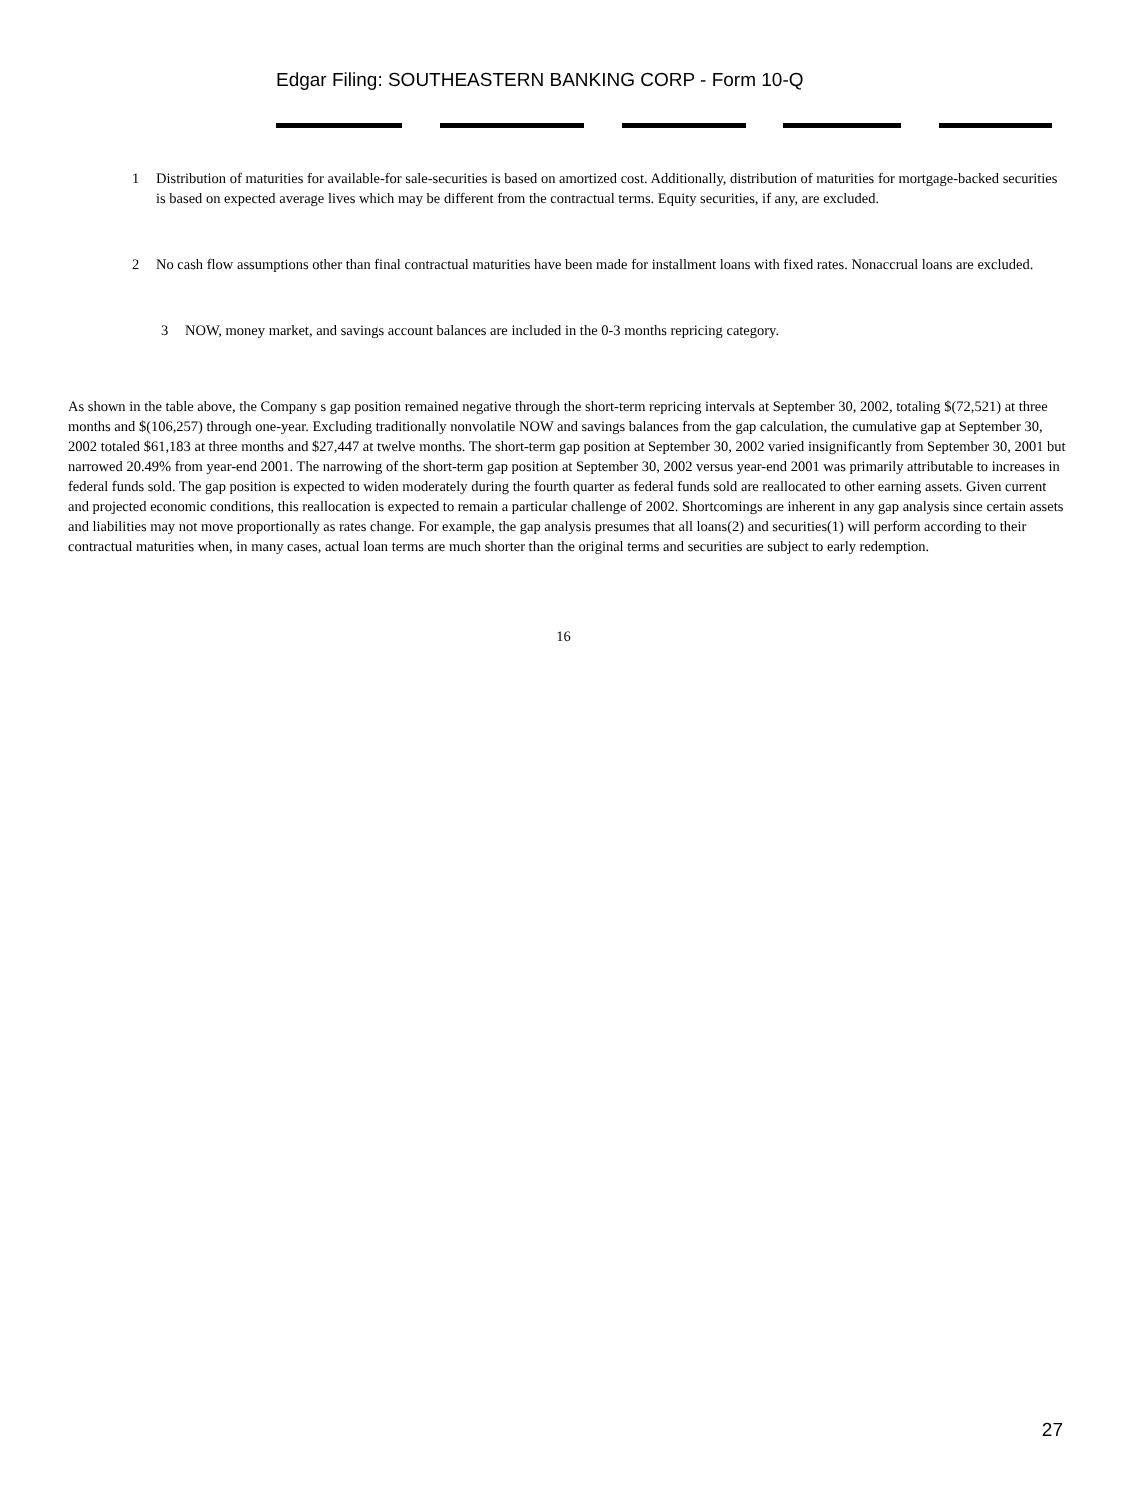Edgar Filing: SOUTHEASTERN BANKING CORP - Form 10-Q
1 Distribution of maturities for available-for sale-securities is based on amortized cost. Additionally, distribution of maturities for mortgage-backed securities is based on expected average lives which may be different from the contractual terms. Equity securities, if any, are excluded.
2 No cash flow assumptions other than final contractual maturities have been made for installment loans with fixed rates. Nonaccrual loans are excluded.
3 NOW, money market, and savings account balances are included in the 0-3 months repricing category.
As shown in the table above, the Company s gap position remained negative through the short-term repricing intervals at September 30, 2002, totaling $(72,521) at three months and $(106,257) through one-year. Excluding traditionally nonvolatile NOW and savings balances from the gap calculation, the cumulative gap at September 30, 2002 totaled $61,183 at three months and $27,447 at twelve months. The short-term gap position at September 30, 2002 varied insignificantly from September 30, 2001 but narrowed 20.49% from year-end 2001. The narrowing of the short-term gap position at September 30, 2002 versus year-end 2001 was primarily attributable to increases in federal funds sold. The gap position is expected to widen moderately during the fourth quarter as federal funds sold are reallocated to other earning assets. Given current and projected economic conditions, this reallocation is expected to remain a particular challenge of 2002. Shortcomings are inherent in any gap analysis since certain assets and liabilities may not move proportionally as rates change. For example, the gap analysis presumes that all loans(2) and securities(1) will perform according to their contractual maturities when, in many cases, actual loan terms are much shorter than the original terms and securities are subject to early redemption.
16
27